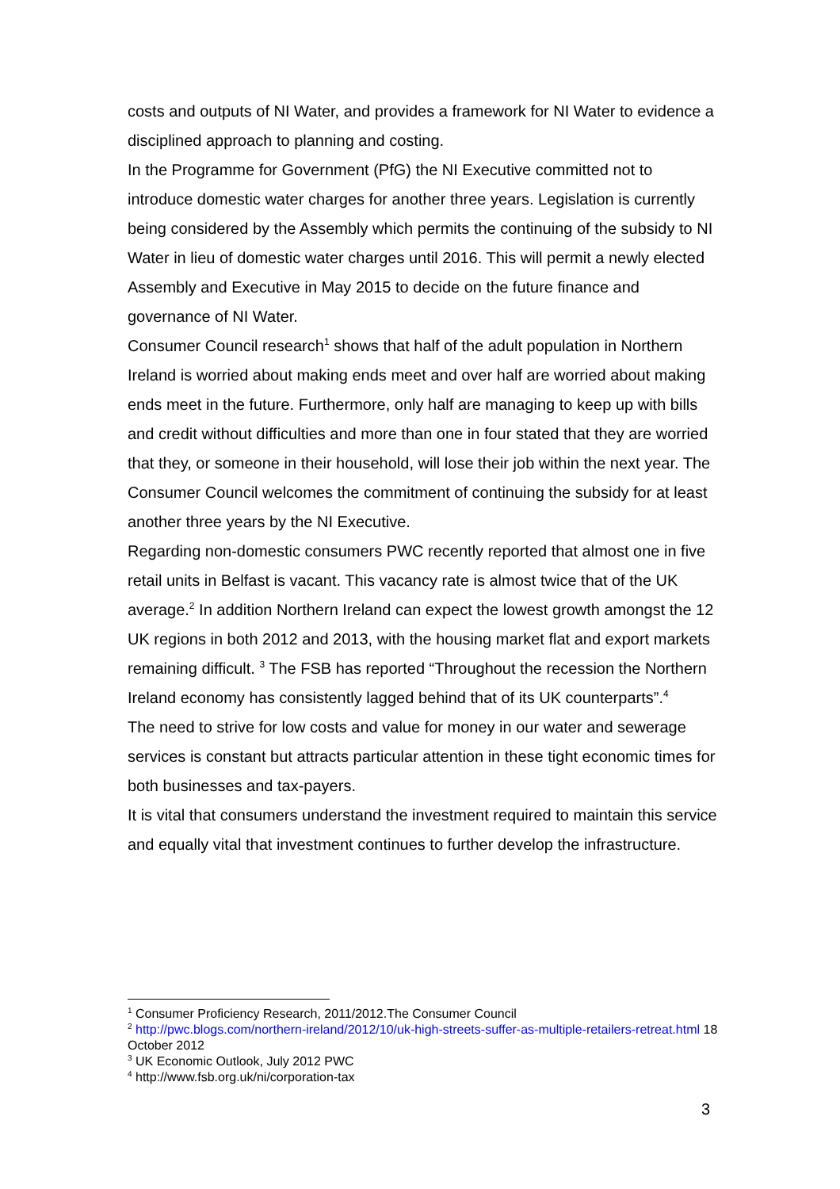costs and outputs of NI Water, and provides a framework for NI Water to evidence a disciplined approach to planning and costing.
In the Programme for Government (PfG) the NI Executive committed not to introduce domestic water charges for another three years. Legislation is currently being considered by the Assembly which permits the continuing of the subsidy to NI Water in lieu of domestic water charges until 2016. This will permit a newly elected Assembly and Executive in May 2015 to decide on the future finance and governance of NI Water.
Consumer Council research<sup>1</sup> shows that half of the adult population in Northern Ireland is worried about making ends meet and over half are worried about making ends meet in the future. Furthermore, only half are managing to keep up with bills and credit without difficulties and more than one in four stated that they are worried that they, or someone in their household, will lose their job within the next year. The Consumer Council welcomes the commitment of continuing the subsidy for at least another three years by the NI Executive.
Regarding non-domestic consumers PWC recently reported that almost one in five retail units in Belfast is vacant. This vacancy rate is almost twice that of the UK average.<sup>2</sup> In addition Northern Ireland can expect the lowest growth amongst the 12 UK regions in both 2012 and 2013, with the housing market flat and export markets remaining difficult. <sup>3</sup> The FSB has reported “Throughout the recession the Northern Ireland economy has consistently lagged behind that of its UK counterparts”.<sup>4</sup>
The need to strive for low costs and value for money in our water and sewerage services is constant but attracts particular attention in these tight economic times for both businesses and tax-payers.
It is vital that consumers understand the investment required to maintain this service and equally vital that investment continues to further develop the infrastructure.
<sup>1</sup> Consumer Proficiency Research, 2011/2012.The Consumer Council
<sup>2</sup> http://pwc.blogs.com/northern-ireland/2012/10/uk-high-streets-suffer-as-multiple-retailers-retreat.html 18 October 2012
<sup>3</sup> UK Economic Outlook, July 2012 PWC
<sup>4</sup> http://www.fsb.org.uk/ni/corporation-tax
3